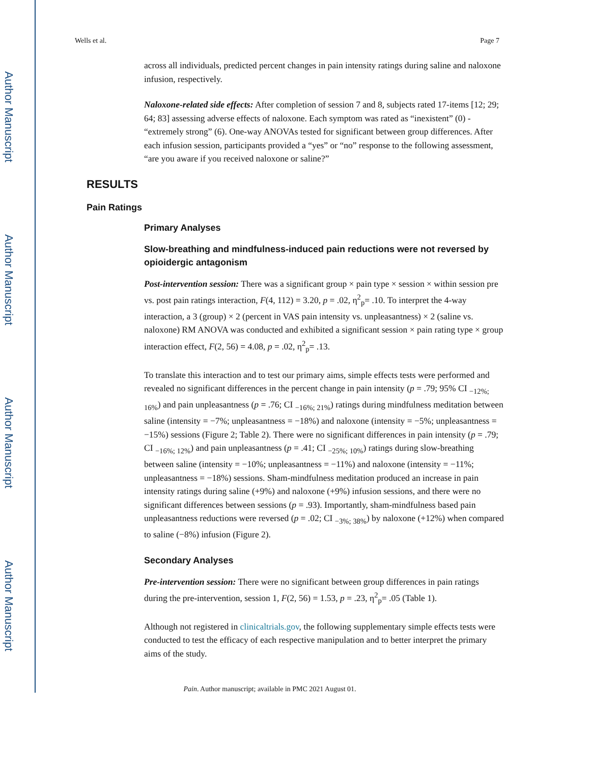Author Manuscript
Author Manuscript
Author Manuscript
Author Manuscript
Wells et al. Page 7
across all individuals, predicted percent changes in pain intensity ratings during saline and naloxone infusion, respectively.
Naloxone-related side effects: After completion of session 7 and 8, subjects rated 17-items [12; 29; 64; 83] assessing adverse effects of naloxone. Each symptom was rated as “inexistent” (0) - “extremely strong” (6). One-way ANOVAs tested for significant between group differences. After each infusion session, participants provided a “yes” or “no” response to the following assessment, “are you aware if you received naloxone or saline?”
RESULTS
Pain Ratings
Primary Analyses
Slow-breathing and mindfulness-induced pain reductions were not reversed by opioidergic antagonism
Post-intervention session: There was a significant group × pain type × session × within session pre vs. post pain ratings interaction, F(4, 112) = 3.20, p = .02, η<sup>2</sup><sub>p</sub>= .10. To interpret the 4-way interaction, a 3 (group) × 2 (percent in VAS pain intensity vs. unpleasantness) × 2 (saline vs. naloxone) RM ANOVA was conducted and exhibited a significant session × pain rating type × group interaction effect, F(2, 56) = 4.08, p = .02, η<sup>2</sup><sub>p</sub>= .13.
To translate this interaction and to test our primary aims, simple effects tests were performed and revealed no significant differences in the percent change in pain intensity (p = .79; 95% CI <sub>−12%; 16%</sub>) and pain unpleasantness (p = .76; CI <sub>−16%; 21%</sub>) ratings during mindfulness meditation between saline (intensity = −7%; unpleasantness = −18%) and naloxone (intensity = −5%; unpleasantness = −15%) sessions (Figure 2; Table 2). There were no significant differences in pain intensity (p = .79; CI <sub>−16%; 12%</sub>) and pain unpleasantness (p = .41; CI <sub>−25%; 10%</sub>) ratings during slow-breathing between saline (intensity = −10%; unpleasantness = −11%) and naloxone (intensity = −11%; unpleasantness = −18%) sessions. Sham-mindfulness meditation produced an increase in pain intensity ratings during saline (+9%) and naloxone (+9%) infusion sessions, and there were no significant differences between sessions (p = .93). Importantly, sham-mindfulness based pain unpleasantness reductions were reversed (p = .02; CI <sub>−3%; 38%</sub>) by naloxone (+12%) when compared to saline (−8%) infusion (Figure 2).
Secondary Analyses
Pre-intervention session: There were no significant between group differences in pain ratings during the pre-intervention, session 1, F(2, 56) = 1.53, p = .23, η<sup>2</sup><sub>p</sub>= .05 (Table 1).
Although not registered in clinicaltrials.gov, the following supplementary simple effects tests were conducted to test the efficacy of each respective manipulation and to better interpret the primary aims of the study.
Pain. Author manuscript; available in PMC 2021 August 01.